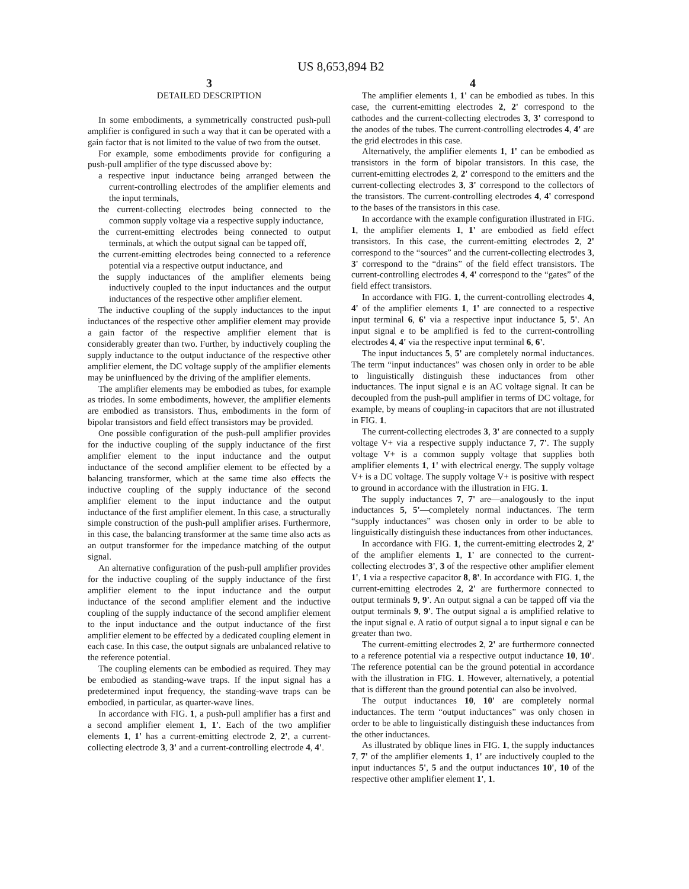US 8,653,894 B2
3
DETAILED DESCRIPTION
In some embodiments, a symmetrically constructed push-pull amplifier is configured in such a way that it can be operated with a gain factor that is not limited to the value of two from the outset.
For example, some embodiments provide for configuring a push-pull amplifier of the type discussed above by:
a respective input inductance being arranged between the current-controlling electrodes of the amplifier elements and the input terminals,
the current-collecting electrodes being connected to the common supply voltage via a respective supply inductance,
the current-emitting electrodes being connected to output terminals, at which the output signal can be tapped off,
the current-emitting electrodes being connected to a reference potential via a respective output inductance, and
the supply inductances of the amplifier elements being inductively coupled to the input inductances and the output inductances of the respective other amplifier element.
The inductive coupling of the supply inductances to the input inductances of the respective other amplifier element may provide a gain factor of the respective amplifier element that is considerably greater than two. Further, by inductively coupling the supply inductance to the output inductance of the respective other amplifier element, the DC voltage supply of the amplifier elements may be uninfluenced by the driving of the amplifier elements.
The amplifier elements may be embodied as tubes, for example as triodes. In some embodiments, however, the amplifier elements are embodied as transistors. Thus, embodiments in the form of bipolar transistors and field effect transistors may be provided.
One possible configuration of the push-pull amplifier provides for the inductive coupling of the supply inductance of the first amplifier element to the input inductance and the output inductance of the second amplifier element to be effected by a balancing transformer, which at the same time also effects the inductive coupling of the supply inductance of the second amplifier element to the input inductance and the output inductance of the first amplifier element. In this case, a structurally simple construction of the push-pull amplifier arises. Furthermore, in this case, the balancing transformer at the same time also acts as an output transformer for the impedance matching of the output signal.
An alternative configuration of the push-pull amplifier provides for the inductive coupling of the supply inductance of the first amplifier element to the input inductance and the output inductance of the second amplifier element and the inductive coupling of the supply inductance of the second amplifier element to the input inductance and the output inductance of the first amplifier element to be effected by a dedicated coupling element in each case. In this case, the output signals are unbalanced relative to the reference potential.
The coupling elements can be embodied as required. They may be embodied as standing-wave traps. If the input signal has a predetermined input frequency, the standing-wave traps can be embodied, in particular, as quarter-wave lines.
In accordance with FIG. 1, a push-pull amplifier has a first and a second amplifier element 1, 1'. Each of the two amplifier elements 1, 1' has a current-emitting electrode 2, 2', a current-collecting electrode 3, 3' and a current-controlling electrode 4, 4'.
4
The amplifier elements 1, 1' can be embodied as tubes. In this case, the current-emitting electrodes 2, 2' correspond to the cathodes and the current-collecting electrodes 3, 3' correspond to the anodes of the tubes. The current-controlling electrodes 4, 4' are the grid electrodes in this case.
Alternatively, the amplifier elements 1, 1' can be embodied as transistors in the form of bipolar transistors. In this case, the current-emitting electrodes 2, 2' correspond to the emitters and the current-collecting electrodes 3, 3' correspond to the collectors of the transistors. The current-controlling electrodes 4, 4' correspond to the bases of the transistors in this case.
In accordance with the example configuration illustrated in FIG. 1, the amplifier elements 1, 1' are embodied as field effect transistors. In this case, the current-emitting electrodes 2, 2' correspond to the “sources” and the current-collecting electrodes 3, 3' correspond to the “drains” of the field effect transistors. The current-controlling electrodes 4, 4' correspond to the “gates” of the field effect transistors.
In accordance with FIG. 1, the current-controlling electrodes 4, 4' of the amplifier elements 1, 1' are connected to a respective input terminal 6, 6' via a respective input inductance 5, 5'. An input signal e to be amplified is fed to the current-controlling electrodes 4, 4' via the respective input terminal 6, 6'.
The input inductances 5, 5' are completely normal inductances. The term “input inductances” was chosen only in order to be able to linguistically distinguish these inductances from other inductances. The input signal e is an AC voltage signal. It can be decoupled from the push-pull amplifier in terms of DC voltage, for example, by means of coupling-in capacitors that are not illustrated in FIG. 1.
The current-collecting electrodes 3, 3' are connected to a supply voltage V+ via a respective supply inductance 7, 7'. The supply voltage V+ is a common supply voltage that supplies both amplifier elements 1, 1' with electrical energy. The supply voltage V+ is a DC voltage. The supply voltage V+ is positive with respect to ground in accordance with the illustration in FIG. 1.
The supply inductances 7, 7' are—analogously to the input inductances 5, 5'—completely normal inductances. The term “supply inductances” was chosen only in order to be able to linguistically distinguish these inductances from other inductances.
In accordance with FIG. 1, the current-emitting electrodes 2, 2' of the amplifier elements 1, 1' are connected to the current-collecting electrodes 3', 3 of the respective other amplifier element 1', 1 via a respective capacitor 8, 8'. In accordance with FIG. 1, the current-emitting electrodes 2, 2' are furthermore connected to output terminals 9, 9'. An output signal a can be tapped off via the output terminals 9, 9'. The output signal a is amplified relative to the input signal e. A ratio of output signal a to input signal e can be greater than two.
The current-emitting electrodes 2, 2' are furthermore connected to a reference potential via a respective output inductance 10, 10'. The reference potential can be the ground potential in accordance with the illustration in FIG. 1. However, alternatively, a potential that is different than the ground potential can also be involved.
The output inductances 10, 10' are completely normal inductances. The term “output inductances” was only chosen in order to be able to linguistically distinguish these inductances from the other inductances.
As illustrated by oblique lines in FIG. 1, the supply inductances 7, 7' of the amplifier elements 1, 1' are inductively coupled to the input inductances 5', 5 and the output inductances 10', 10 of the respective other amplifier element 1', 1.